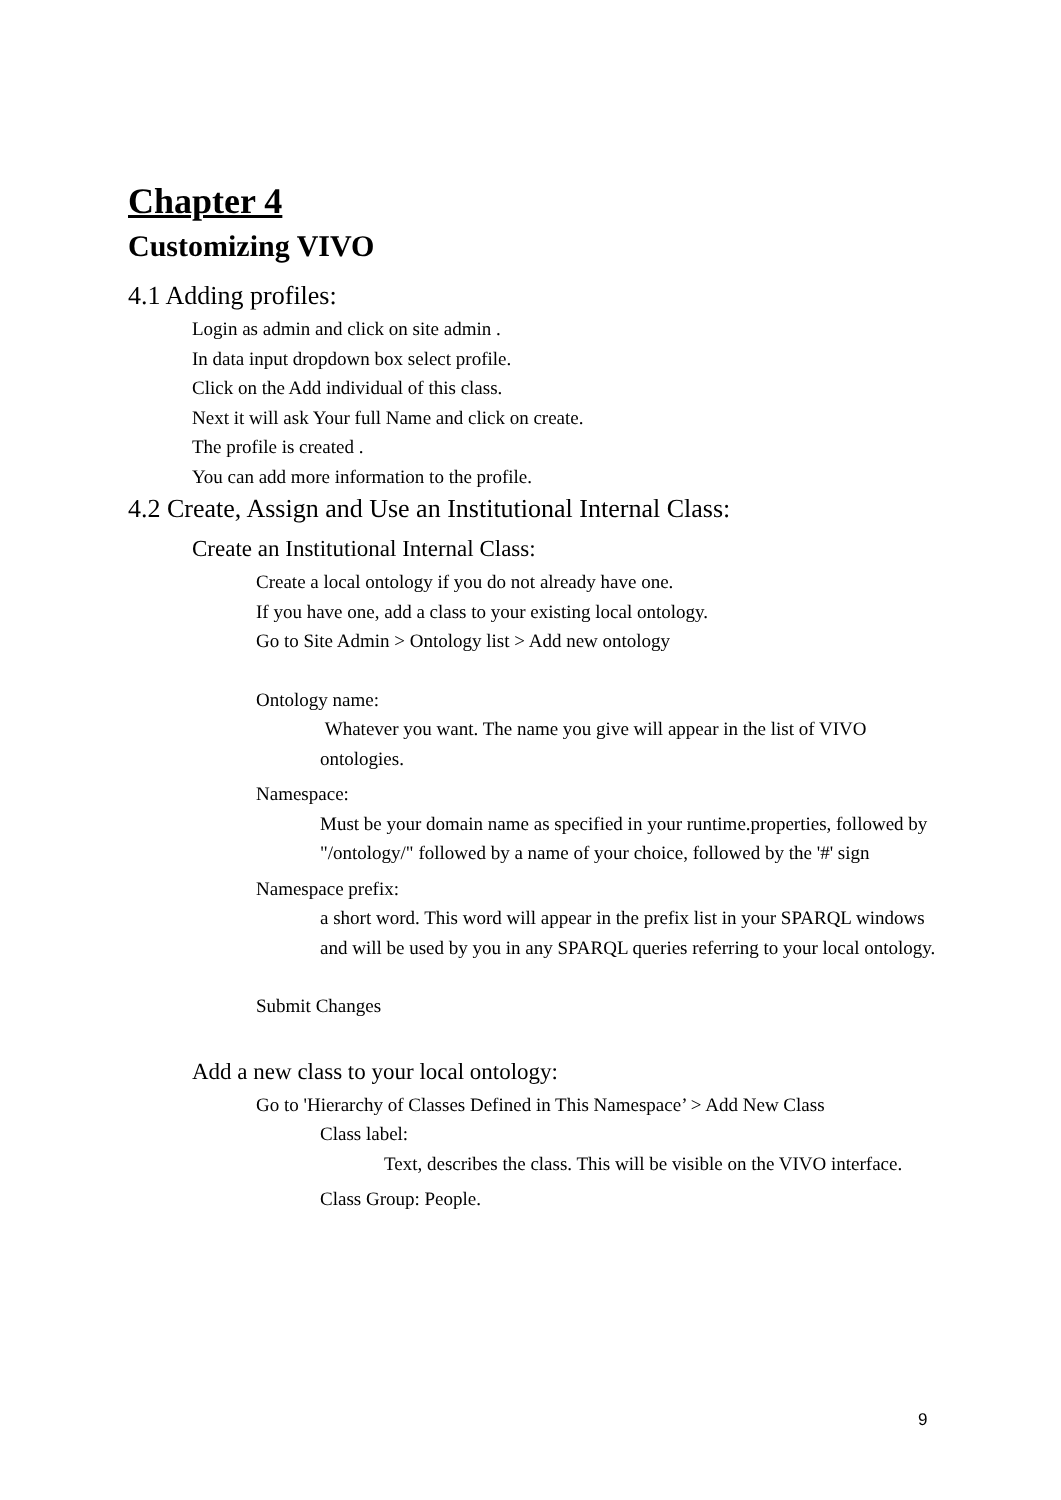Chapter 4
Customizing VIVO
4.1 Adding profiles:
Login as admin and click on site admin .
In data input dropdown box select profile.
Click on the Add individual of this class.
Next it will ask Your full Name and click on create.
The profile is created .
You can add more information to the profile.
4.2 Create, Assign and Use an Institutional Internal Class:
Create an Institutional Internal Class:
Create a local ontology if you do not already have one.
If you have one, add a class to your existing local ontology.
Go to Site Admin > Ontology list > Add new ontology
Ontology name:
Whatever you want. The name you give will appear in the list of VIVO ontologies.
Namespace:
Must be your domain name as specified in your runtime.properties, followed by "/ontology/" followed by a name of your choice, followed by the '#' sign
Namespace prefix:
a short word. This word will appear in the prefix list in your SPARQL windows and will be used by you in any SPARQL queries referring to your local ontology.
Submit Changes
Add a new class to your local ontology:
Go to 'Hierarchy of Classes Defined in This Namespace’ > Add New Class
Class label:
Text, describes the class. This will be visible on the VIVO interface.
Class Group: People.
9